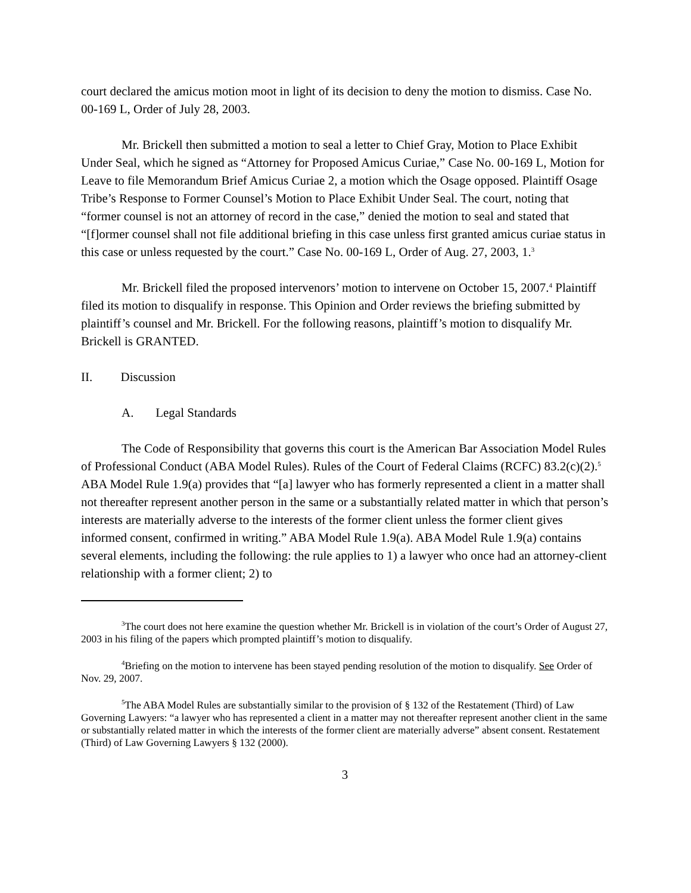court declared the amicus motion moot in light of its decision to deny the motion to dismiss. Case No. 00-169 L, Order of July 28, 2003.
Mr. Brickell then submitted a motion to seal a letter to Chief Gray, Motion to Place Exhibit Under Seal, which he signed as “Attorney for Proposed Amicus Curiae,” Case No. 00-169 L, Motion for Leave to file Memorandum Brief Amicus Curiae 2, a motion which the Osage opposed. Plaintiff Osage Tribe’s Response to Former Counsel’s Motion to Place Exhibit Under Seal. The court, noting that “former counsel is not an attorney of record in the case,” denied the motion to seal and stated that “[f]ormer counsel shall not file additional briefing in this case unless first granted amicus curiae status in this case or unless requested by the court.” Case No. 00-169 L, Order of Aug. 27, 2003, 1.<sup>3</sup>
Mr. Brickell filed the proposed intervenors’ motion to intervene on October 15, 2007.<sup>4</sup> Plaintiff filed its motion to disqualify in response. This Opinion and Order reviews the briefing submitted by plaintiff’s counsel and Mr. Brickell. For the following reasons, plaintiff’s motion to disqualify Mr. Brickell is GRANTED.
II. Discussion
A. Legal Standards
The Code of Responsibility that governs this court is the American Bar Association Model Rules of Professional Conduct (ABA Model Rules). Rules of the Court of Federal Claims (RCFC) 83.2(c)(2).<sup>5</sup> ABA Model Rule 1.9(a) provides that “[a] lawyer who has formerly represented a client in a matter shall not thereafter represent another person in the same or a substantially related matter in which that person’s interests are materially adverse to the interests of the former client unless the former client gives informed consent, confirmed in writing.” ABA Model Rule 1.9(a). ABA Model Rule 1.9(a) contains several elements, including the following: the rule applies to 1) a lawyer who once had an attorney-client relationship with a former client; 2) to
<sup>3</sup> The court does not here examine the question whether Mr. Brickell is in violation of the court’s Order of August 27, 2003 in his filing of the papers which prompted plaintiff’s motion to disqualify.
<sup>4</sup> Briefing on the motion to intervene has been stayed pending resolution of the motion to disqualify. See Order of Nov. 29, 2007.
<sup>5</sup> The ABA Model Rules are substantially similar to the provision of § 132 of the Restatement (Third) of Law Governing Lawyers: “a lawyer who has represented a client in a matter may not thereafter represent another client in the same or substantially related matter in which the interests of the former client are materially adverse” absent consent. Restatement (Third) of Law Governing Lawyers § 132 (2000).
3